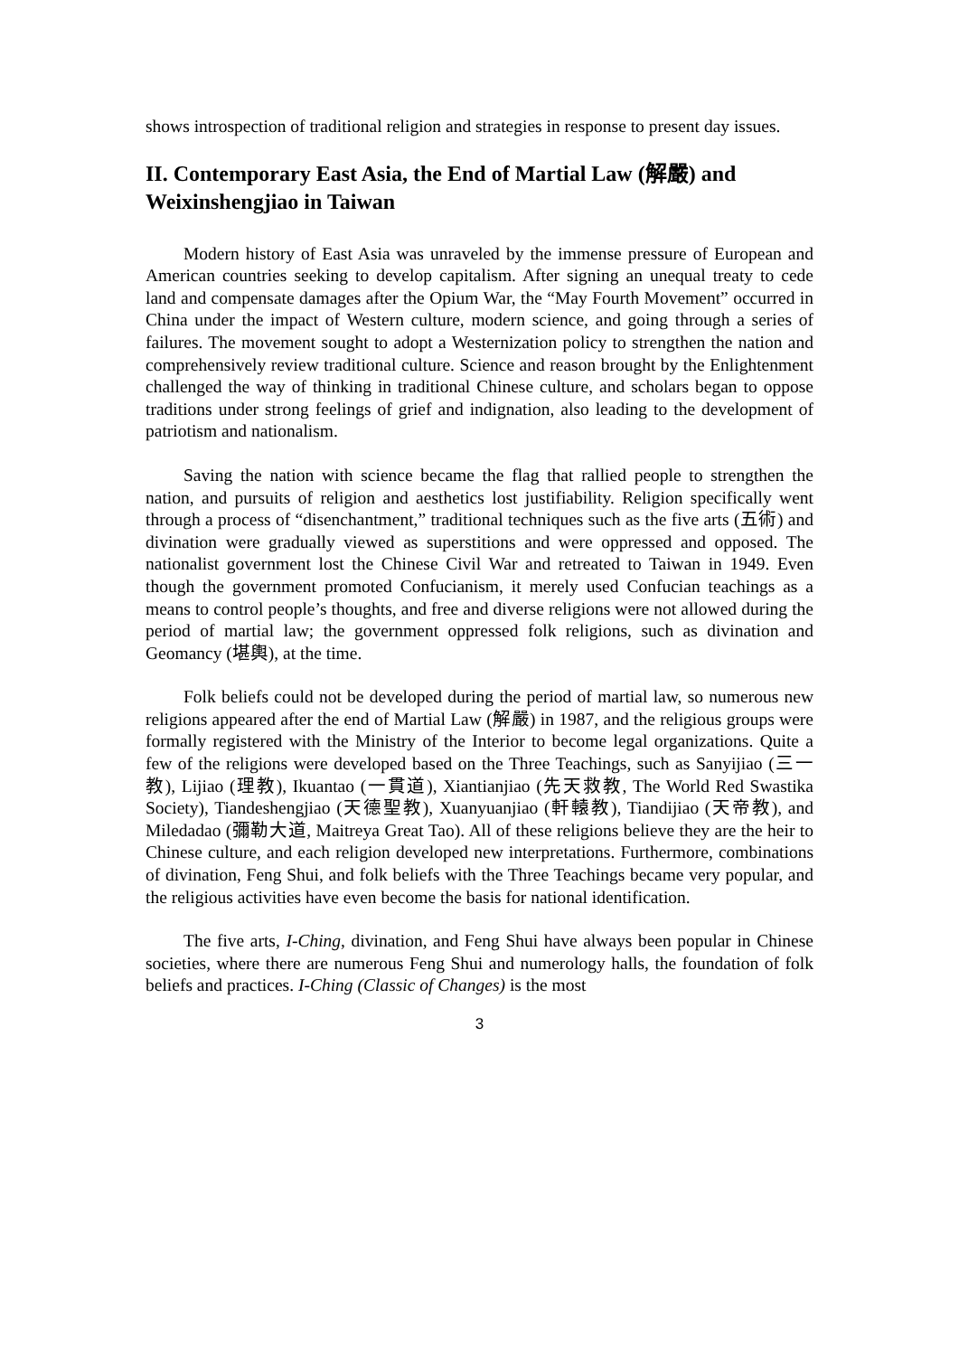shows introspection of traditional religion and strategies in response to present day issues.
II. Contemporary East Asia, the End of Martial Law (解嚴) and Weixinshengjiao in Taiwan
Modern history of East Asia was unraveled by the immense pressure of European and American countries seeking to develop capitalism. After signing an unequal treaty to cede land and compensate damages after the Opium War, the “May Fourth Movement” occurred in China under the impact of Western culture, modern science, and going through a series of failures. The movement sought to adopt a Westernization policy to strengthen the nation and comprehensively review traditional culture. Science and reason brought by the Enlightenment challenged the way of thinking in traditional Chinese culture, and scholars began to oppose traditions under strong feelings of grief and indignation, also leading to the development of patriotism and nationalism.
Saving the nation with science became the flag that rallied people to strengthen the nation, and pursuits of religion and aesthetics lost justifiability. Religion specifically went through a process of “disenchantment,” traditional techniques such as the five arts (五術) and divination were gradually viewed as superstitions and were oppressed and opposed. The nationalist government lost the Chinese Civil War and retreated to Taiwan in 1949. Even though the government promoted Confucianism, it merely used Confucian teachings as a means to control people’s thoughts, and free and diverse religions were not allowed during the period of martial law; the government oppressed folk religions, such as divination and Geomancy (堪輿), at the time.
Folk beliefs could not be developed during the period of martial law, so numerous new religions appeared after the end of Martial Law (解嚴) in 1987, and the religious groups were formally registered with the Ministry of the Interior to become legal organizations. Quite a few of the religions were developed based on the Three Teachings, such as Sanyijiao (三一教), Lijiao (理教), Ikuantao (一貫道), Xiantianjiao (先天救教, The World Red Swastika Society), Tiandeshengjiao (天德聖教), Xuanyuanjiao (軒轅教), Tiandijiao (天帝教), and Miledadao (彌勒大道, Maitreya Great Tao). All of these religions believe they are the heir to Chinese culture, and each religion developed new interpretations. Furthermore, combinations of divination, Feng Shui, and folk beliefs with the Three Teachings became very popular, and the religious activities have even become the basis for national identification.
The five arts, I-Ching, divination, and Feng Shui have always been popular in Chinese societies, where there are numerous Feng Shui and numerology halls, the foundation of folk beliefs and practices. I-Ching (Classic of Changes) is the most
3